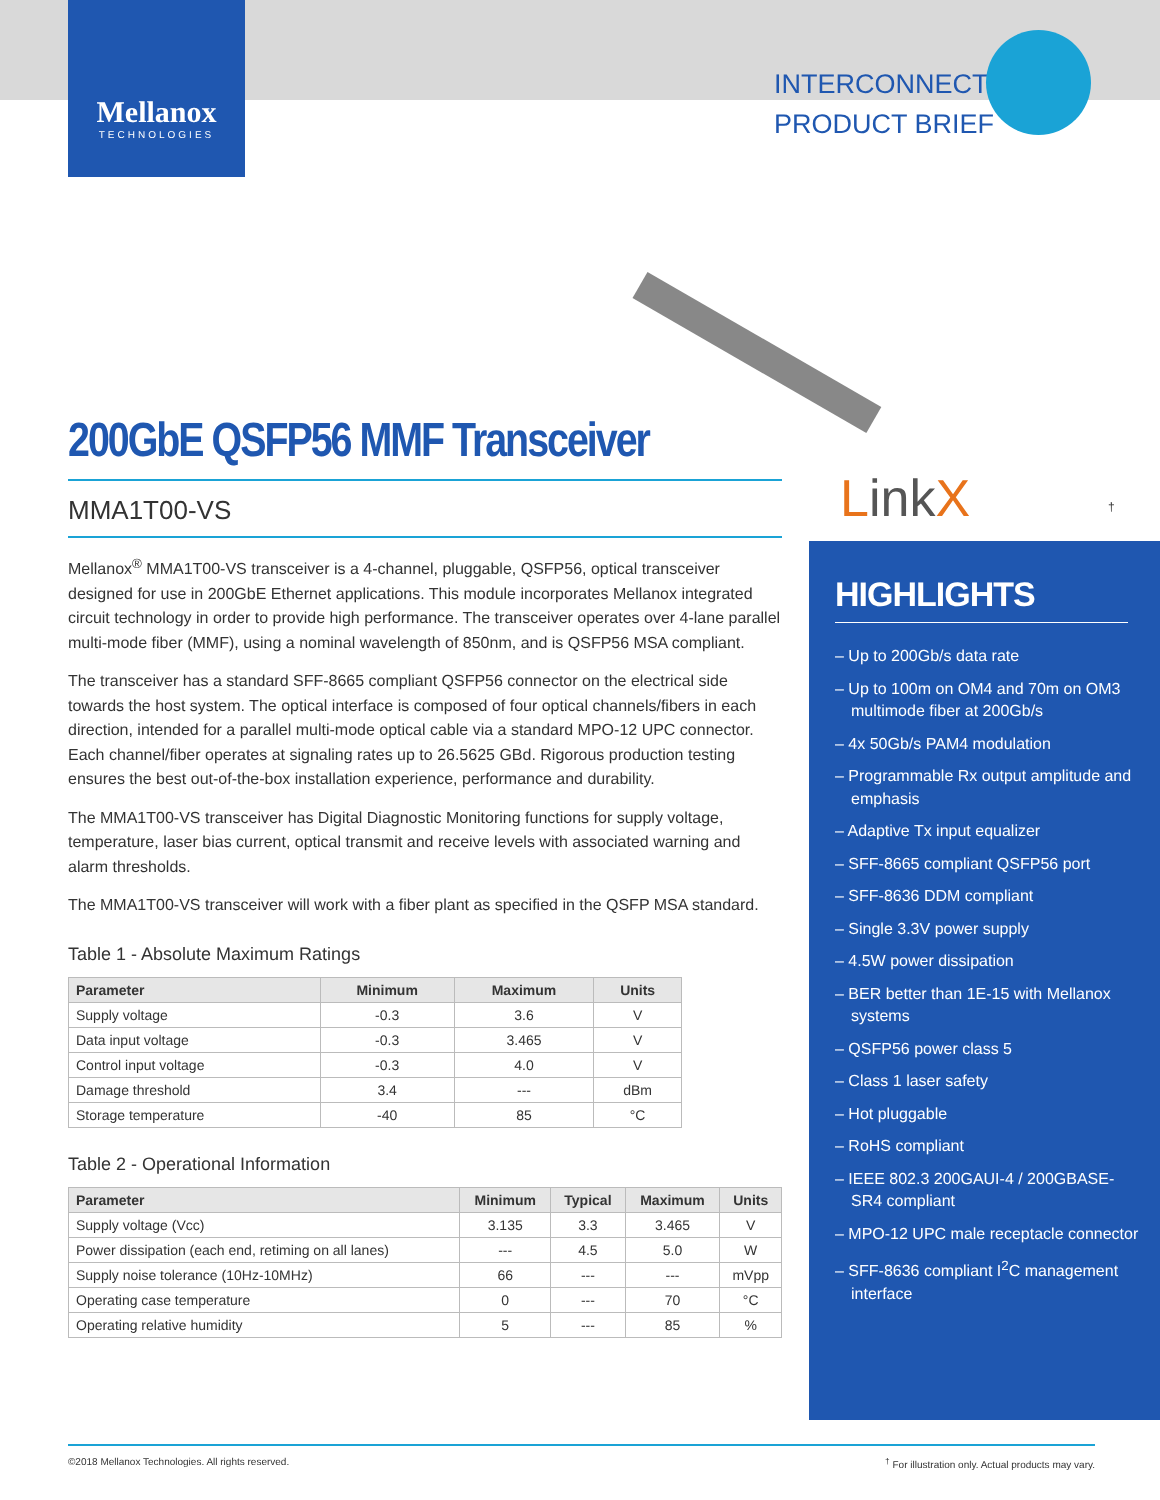Mellanox
TECHNOLOGIES
INTERCONNECT
PRODUCT BRIEF
LinkX †
200GbE QSFP56 MMF Transceiver
MMA1T00-VS
Mellanox<sup>®</sup> MMA1T00-VS transceiver is a 4-channel, pluggable, QSFP56, optical transceiver designed for use in 200GbE Ethernet applications. This module incorporates Mellanox integrated circuit technology in order to provide high performance. The transceiver operates over 4-lane parallel multi-mode fiber (MMF), using a nominal wavelength of 850nm, and is QSFP56 MSA compliant.
The transceiver has a standard SFF-8665 compliant QSFP56 connector on the electrical side towards the host system. The optical interface is composed of four optical channels/fibers in each direction, intended for a parallel multi-mode optical cable via a standard MPO-12 UPC connector. Each channel/fiber operates at signaling rates up to 26.5625 GBd. Rigorous production testing ensures the best out-of-the-box installation experience, performance and durability.
The MMA1T00-VS transceiver has Digital Diagnostic Monitoring functions for supply voltage, temperature, laser bias current, optical transmit and receive levels with associated warning and alarm thresholds.
The MMA1T00-VS transceiver will work with a fiber plant as specified in the QSFP MSA standard.
Table 1 - Absolute Maximum Ratings
| Parameter | Minimum | Maximum | Units |
| --- | --- | --- | --- |
| Supply voltage | -0.3 | 3.6 | V |
| Data input voltage | -0.3 | 3.465 | V |
| Control input voltage | -0.3 | 4.0 | V |
| Damage threshold | 3.4 | --- | dBm |
| Storage temperature | -40 | 85 | °C |
Table 2 - Operational Information
| Parameter | Minimum | Typical | Maximum | Units |
| --- | --- | --- | --- | --- |
| Supply voltage (Vcc) | 3.135 | 3.3 | 3.465 | V |
| Power dissipation (each end, retiming on all lanes) | --- | 4.5 | 5.0 | W |
| Supply noise tolerance (10Hz-10MHz) | 66 | --- | --- | mVpp |
| Operating case temperature | 0 | --- | 70 | °C |
| Operating relative humidity | 5 | --- | 85 | % |
HIGHLIGHTS
– Up to 200Gb/s data rate
– Up to 100m on OM4 and 70m on OM3 multimode fiber at 200Gb/s
– 4x 50Gb/s PAM4 modulation
– Programmable Rx output amplitude and emphasis
– Adaptive Tx input equalizer
– SFF-8665 compliant QSFP56 port
– SFF-8636 DDM compliant
– Single 3.3V power supply
– 4.5W power dissipation
– BER better than 1E-15 with Mellanox systems
– QSFP56 power class 5
– Class 1 laser safety
– Hot pluggable
– RoHS compliant
– IEEE 802.3 200GAUI-4 / 200GBASE-SR4 compliant
– MPO-12 UPC male receptacle connector
– SFF-8636 compliant I<sup>2</sup>C management interface
©2018 Mellanox Technologies. All rights reserved.<sup>†</sup> For illustration only. Actual products may vary.